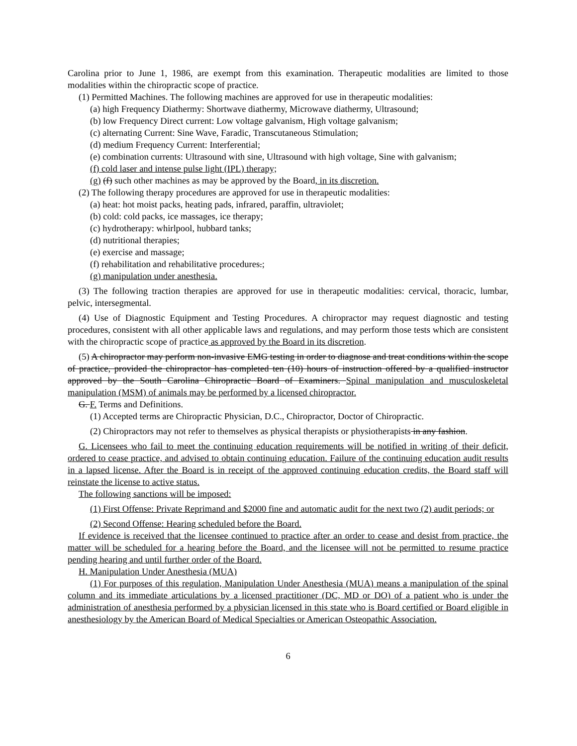Carolina prior to June 1, 1986, are exempt from this examination. Therapeutic modalities are limited to those modalities within the chiropractic scope of practice.
(1) Permitted Machines. The following machines are approved for use in therapeutic modalities:
(a) high Frequency Diathermy: Shortwave diathermy, Microwave diathermy, Ultrasound;
(b) low Frequency Direct current: Low voltage galvanism, High voltage galvanism;
(c) alternating Current: Sine Wave, Faradic, Transcutaneous Stimulation;
(d) medium Frequency Current: Interferential;
(e) combination currents: Ultrasound with sine, Ultrasound with high voltage, Sine with galvanism;
(f) cold laser and intense pulse light (IPL) therapy;
(g) (f) such other machines as may be approved by the Board, in its discretion.
(2) The following therapy procedures are approved for use in therapeutic modalities:
(a) heat: hot moist packs, heating pads, infrared, paraffin, ultraviolet;
(b) cold: cold packs, ice massages, ice therapy;
(c) hydrotherapy: whirlpool, hubbard tanks;
(d) nutritional therapies;
(e) exercise and massage;
(f) rehabilitation and rehabilitative procedures.;
(g) manipulation under anesthesia.
(3) The following traction therapies are approved for use in therapeutic modalities: cervical, thoracic, lumbar, pelvic, intersegmental.
(4) Use of Diagnostic Equipment and Testing Procedures. A chiropractor may request diagnostic and testing procedures, consistent with all other applicable laws and regulations, and may perform those tests which are consistent with the chiropractic scope of practice as approved by the Board in its discretion.
(5) A chiropractor may perform non-invasive EMG testing in order to diagnose and treat conditions within the scope of practice, provided the chiropractor has completed ten (10) hours of instruction offered by a qualified instructor approved by the South Carolina Chiropractic Board of Examiners. Spinal manipulation and musculoskeletal manipulation (MSM) of animals may be performed by a licensed chiropractor.
G. F. Terms and Definitions.
(1) Accepted terms are Chiropractic Physician, D.C., Chiropractor, Doctor of Chiropractic.
(2) Chiropractors may not refer to themselves as physical therapists or physiotherapists in any fashion.
G. Licensees who fail to meet the continuing education requirements will be notified in writing of their deficit, ordered to cease practice, and advised to obtain continuing education. Failure of the continuing education audit results in a lapsed license. After the Board is in receipt of the approved continuing education credits, the Board staff will reinstate the license to active status.
The following sanctions will be imposed:
(1) First Offense: Private Reprimand and $2000 fine and automatic audit for the next two (2) audit periods; or
(2) Second Offense: Hearing scheduled before the Board.
If evidence is received that the licensee continued to practice after an order to cease and desist from practice, the matter will be scheduled for a hearing before the Board, and the licensee will not be permitted to resume practice pending hearing and until further order of the Board.
H. Manipulation Under Anesthesia (MUA)
(1) For purposes of this regulation, Manipulation Under Anesthesia (MUA) means a manipulation of the spinal column and its immediate articulations by a licensed practitioner (DC, MD or DO) of a patient who is under the administration of anesthesia performed by a physician licensed in this state who is Board certified or Board eligible in anesthesiology by the American Board of Medical Specialties or American Osteopathic Association.
6